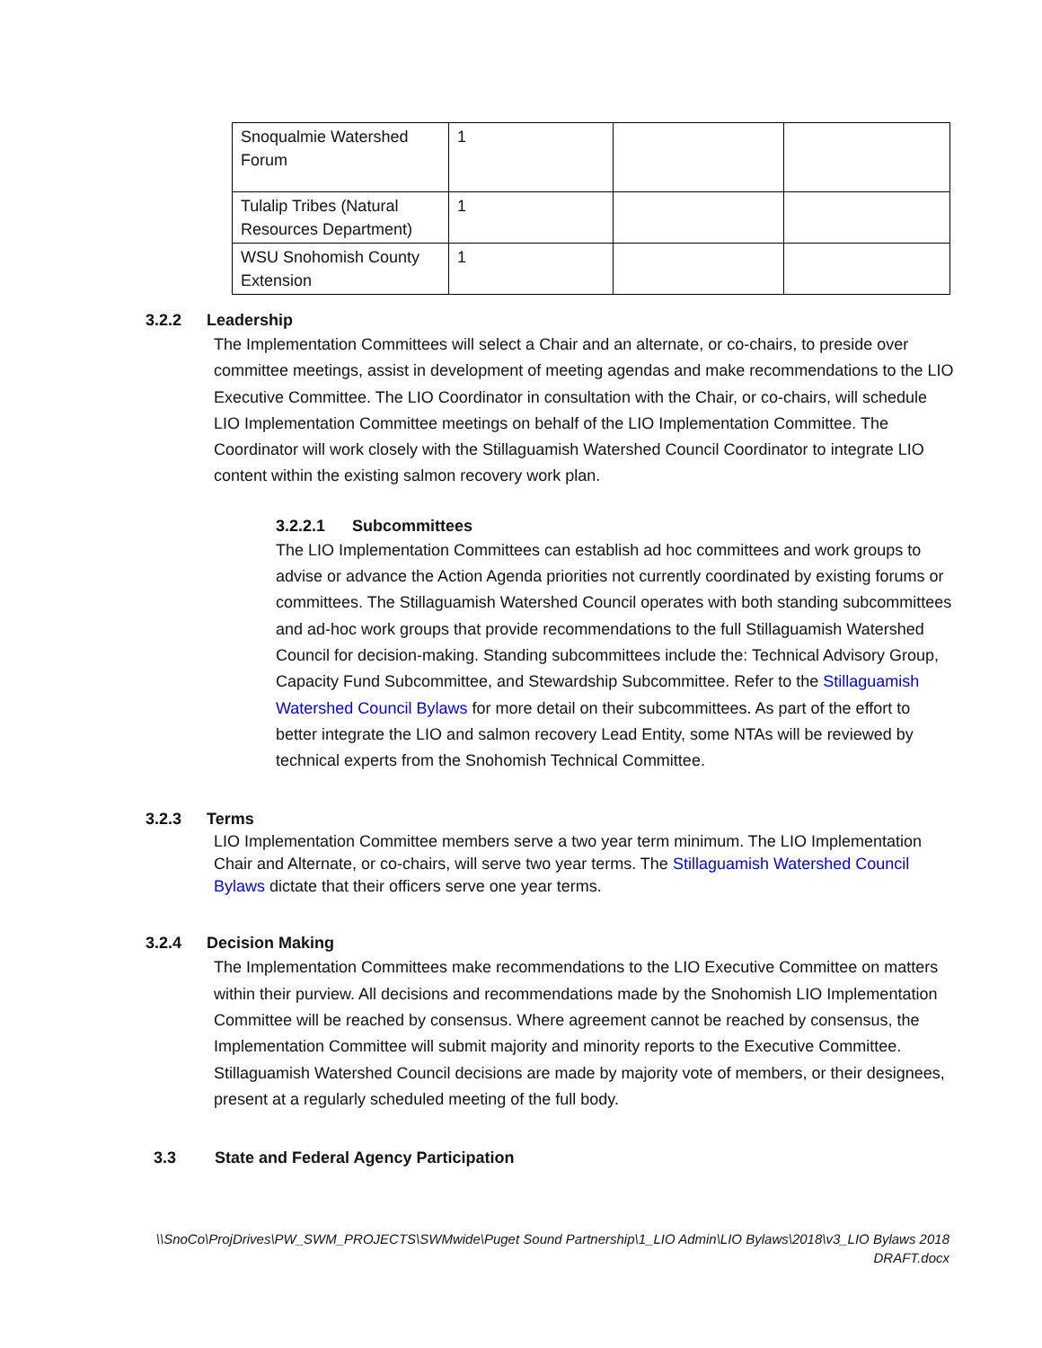| Snoqualmie Watershed Forum | 1 | | |
| Tulalip Tribes (Natural Resources Department) | 1 | | |
| WSU Snohomish County Extension | 1 | | |
3.2.2 Leadership
The Implementation Committees will select a Chair and an alternate, or co-chairs, to preside over committee meetings, assist in development of meeting agendas and make recommendations to the LIO Executive Committee. The LIO Coordinator in consultation with the Chair, or co-chairs, will schedule LIO Implementation Committee meetings on behalf of the LIO Implementation Committee. The Coordinator will work closely with the Stillaguamish Watershed Council Coordinator to integrate LIO content within the existing salmon recovery work plan.
3.2.2.1 Subcommittees
The LIO Implementation Committees can establish ad hoc committees and work groups to advise or advance the Action Agenda priorities not currently coordinated by existing forums or committees. The Stillaguamish Watershed Council operates with both standing subcommittees and ad-hoc work groups that provide recommendations to the full Stillaguamish Watershed Council for decision-making. Standing subcommittees include the: Technical Advisory Group, Capacity Fund Subcommittee, and Stewardship Subcommittee. Refer to the Stillaguamish Watershed Council Bylaws for more detail on their subcommittees. As part of the effort to better integrate the LIO and salmon recovery Lead Entity, some NTAs will be reviewed by technical experts from the Snohomish Technical Committee.
3.2.3 Terms
LIO Implementation Committee members serve a two year term minimum. The LIO Implementation Chair and Alternate, or co-chairs, will serve two year terms. The Stillaguamish Watershed Council Bylaws dictate that their officers serve one year terms.
3.2.4 Decision Making
The Implementation Committees make recommendations to the LIO Executive Committee on matters within their purview. All decisions and recommendations made by the Snohomish LIO Implementation Committee will be reached by consensus. Where agreement cannot be reached by consensus, the Implementation Committee will submit majority and minority reports to the Executive Committee. Stillaguamish Watershed Council decisions are made by majority vote of members, or their designees, present at a regularly scheduled meeting of the full body.
3.3 State and Federal Agency Participation
\\SnoCo\ProjDrives\PW_SWM_PROJECTS\SWMwide\Puget Sound Partnership\1_LIO Admin\LIO Bylaws\2018\v3_LIO Bylaws 2018 DRAFT.docx